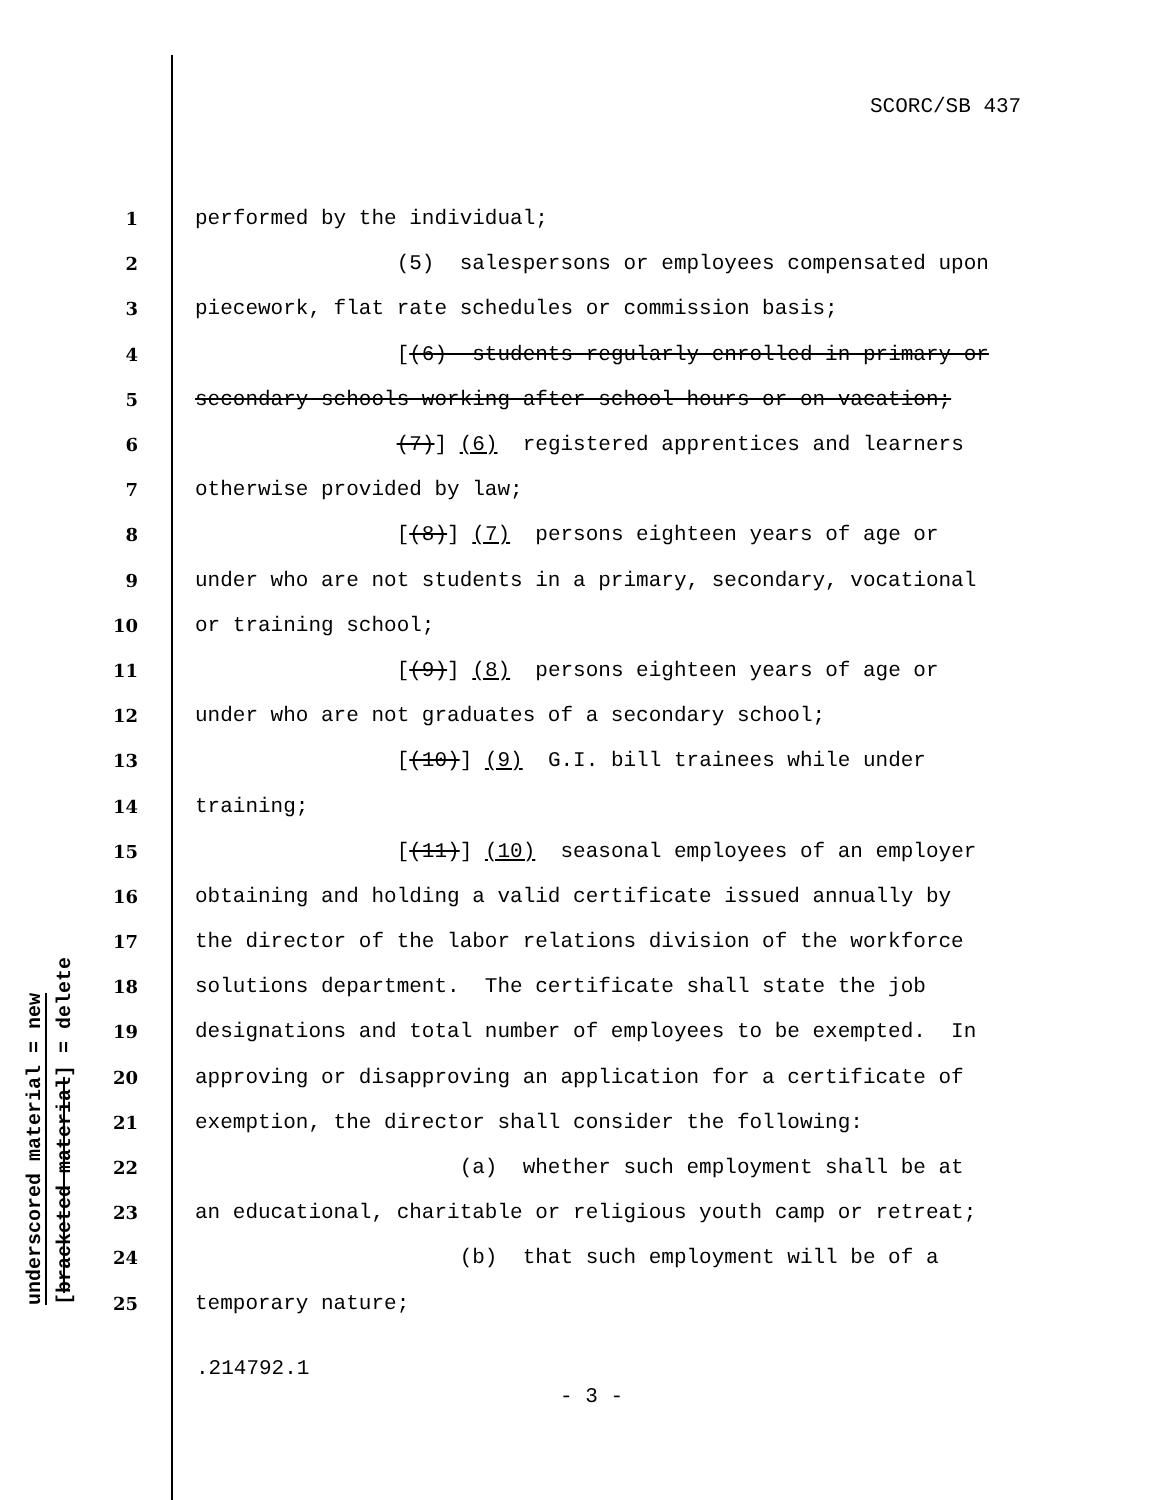SCORC/SB 437
underscored material = new [bracketed material] = delete
1 performed by the individual;
2 (5) salespersons or employees compensated upon
3 piecework, flat rate schedules or commission basis;
4 [(6) students regularly enrolled in primary or
5 secondary schools working after school hours or on vacation;
6 (7)] (6) registered apprentices and learners
7 otherwise provided by law;
8 [(8)] (7) persons eighteen years of age or
9 under who are not students in a primary, secondary, vocational
10 or training school;
11 [(9)] (8) persons eighteen years of age or
12 under who are not graduates of a secondary school;
13 [(10)] (9) G.I. bill trainees while under
14 training;
15 [(11)] (10) seasonal employees of an employer
16 obtaining and holding a valid certificate issued annually by
17 the director of the labor relations division of the workforce
18 solutions department. The certificate shall state the job
19 designations and total number of employees to be exempted. In
20 approving or disapproving an application for a certificate of
21 exemption, the director shall consider the following:
22 (a) whether such employment shall be at
23 an educational, charitable or religious youth camp or retreat;
24 (b) that such employment will be of a
25 temporary nature;
.214792.1
- 3 -